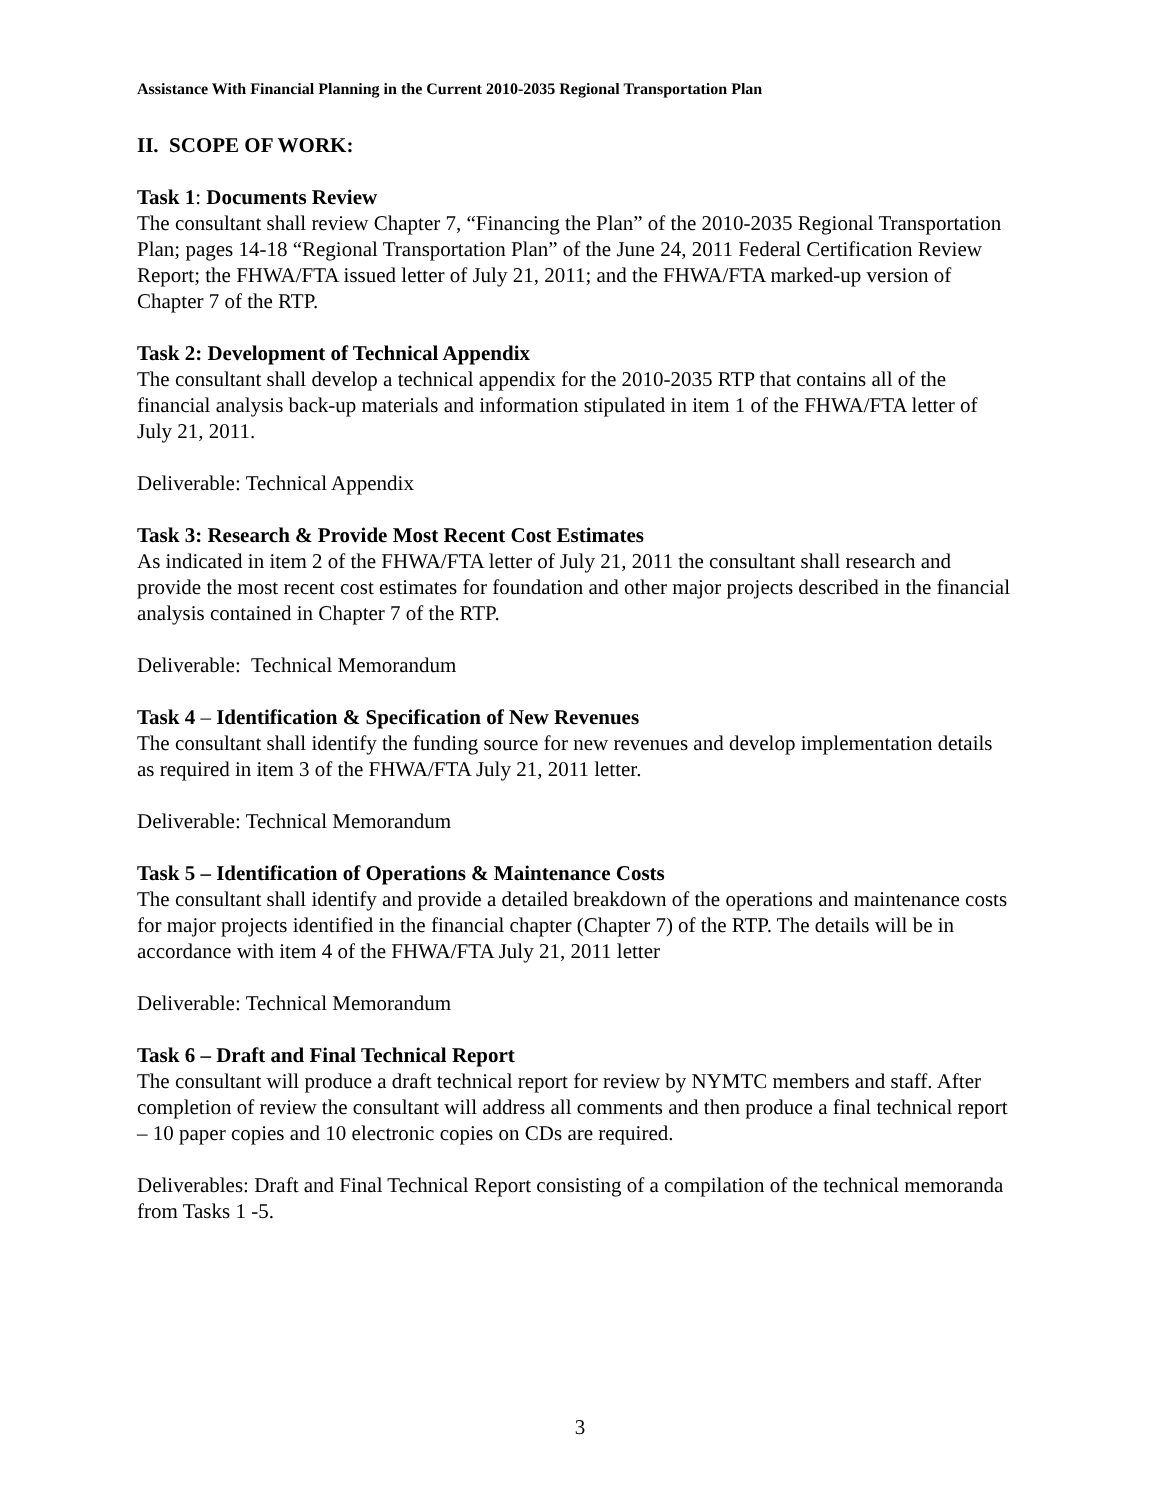Assistance With Financial Planning in the Current 2010-2035 Regional Transportation Plan
II. SCOPE OF WORK:
Task 1: Documents Review
The consultant shall review Chapter 7, “Financing the Plan” of the 2010-2035 Regional Transportation Plan; pages 14-18 “Regional Transportation Plan” of the June 24, 2011 Federal Certification Review Report; the FHWA/FTA issued letter of July 21, 2011; and the FHWA/FTA marked-up version of Chapter 7 of the RTP.
Task 2: Development of Technical Appendix
The consultant shall develop a technical appendix for the 2010-2035 RTP that contains all of the financial analysis back-up materials and information stipulated in item 1 of the FHWA/FTA letter of July 21, 2011.
Deliverable: Technical Appendix
Task 3: Research & Provide Most Recent Cost Estimates
As indicated in item 2 of the FHWA/FTA letter of July 21, 2011 the consultant shall research and provide the most recent cost estimates for foundation and other major projects described in the financial analysis contained in Chapter 7 of the RTP.
Deliverable: Technical Memorandum
Task 4 – Identification & Specification of New Revenues
The consultant shall identify the funding source for new revenues and develop implementation details as required in item 3 of the FHWA/FTA July 21, 2011 letter.
Deliverable: Technical Memorandum
Task 5 – Identification of Operations & Maintenance Costs
The consultant shall identify and provide a detailed breakdown of the operations and maintenance costs for major projects identified in the financial chapter (Chapter 7) of the RTP. The details will be in accordance with item 4 of the FHWA/FTA July 21, 2011 letter
Deliverable: Technical Memorandum
Task 6 – Draft and Final Technical Report
The consultant will produce a draft technical report for review by NYMTC members and staff. After completion of review the consultant will address all comments and then produce a final technical report – 10 paper copies and 10 electronic copies on CDs are required.
Deliverables: Draft and Final Technical Report consisting of a compilation of the technical memoranda from Tasks 1 -5.
3